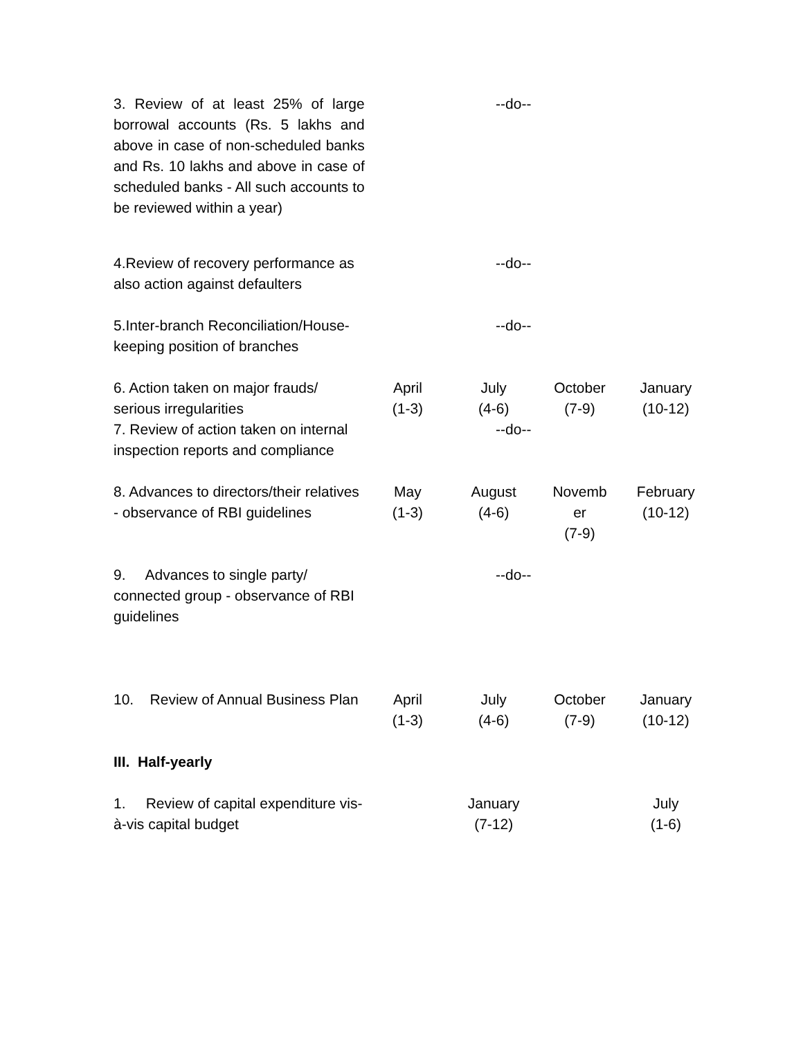| 3. Review of at least 25% of large borrowal accounts (Rs. 5 lakhs and above in case of non-scheduled banks and Rs. 10 lakhs and above in case of scheduled banks - All such accounts to be reviewed within a year) | | --do-- | | |
| 4.Review of recovery performance as also action against defaulters | | --do-- | | |
| 5.Inter-branch Reconciliation/House-keeping position of branches | | --do-- | | |
| 6. Action taken on major frauds/ serious irregularities | April (1-3) | July (4-6) | October (7-9) | January (10-12) |
| 7. Review of action taken on internal inspection reports and compliance | | --do-- | | |
| 8. Advances to directors/their relatives - observance of RBI guidelines | May (1-3) | August (4-6) | Novemb er (7-9) | February (10-12) |
| 9. Advances to single party/ connected group - observance of RBI guidelines | | --do-- | | |
| 10. Review of Annual Business Plan | April (1-3) | July (4-6) | October (7-9) | January (10-12) |
| III. Half-yearly | | | | |
| 1. Review of capital expenditure vis-à-vis capital budget | | January (7-12) | | July (1-6) |